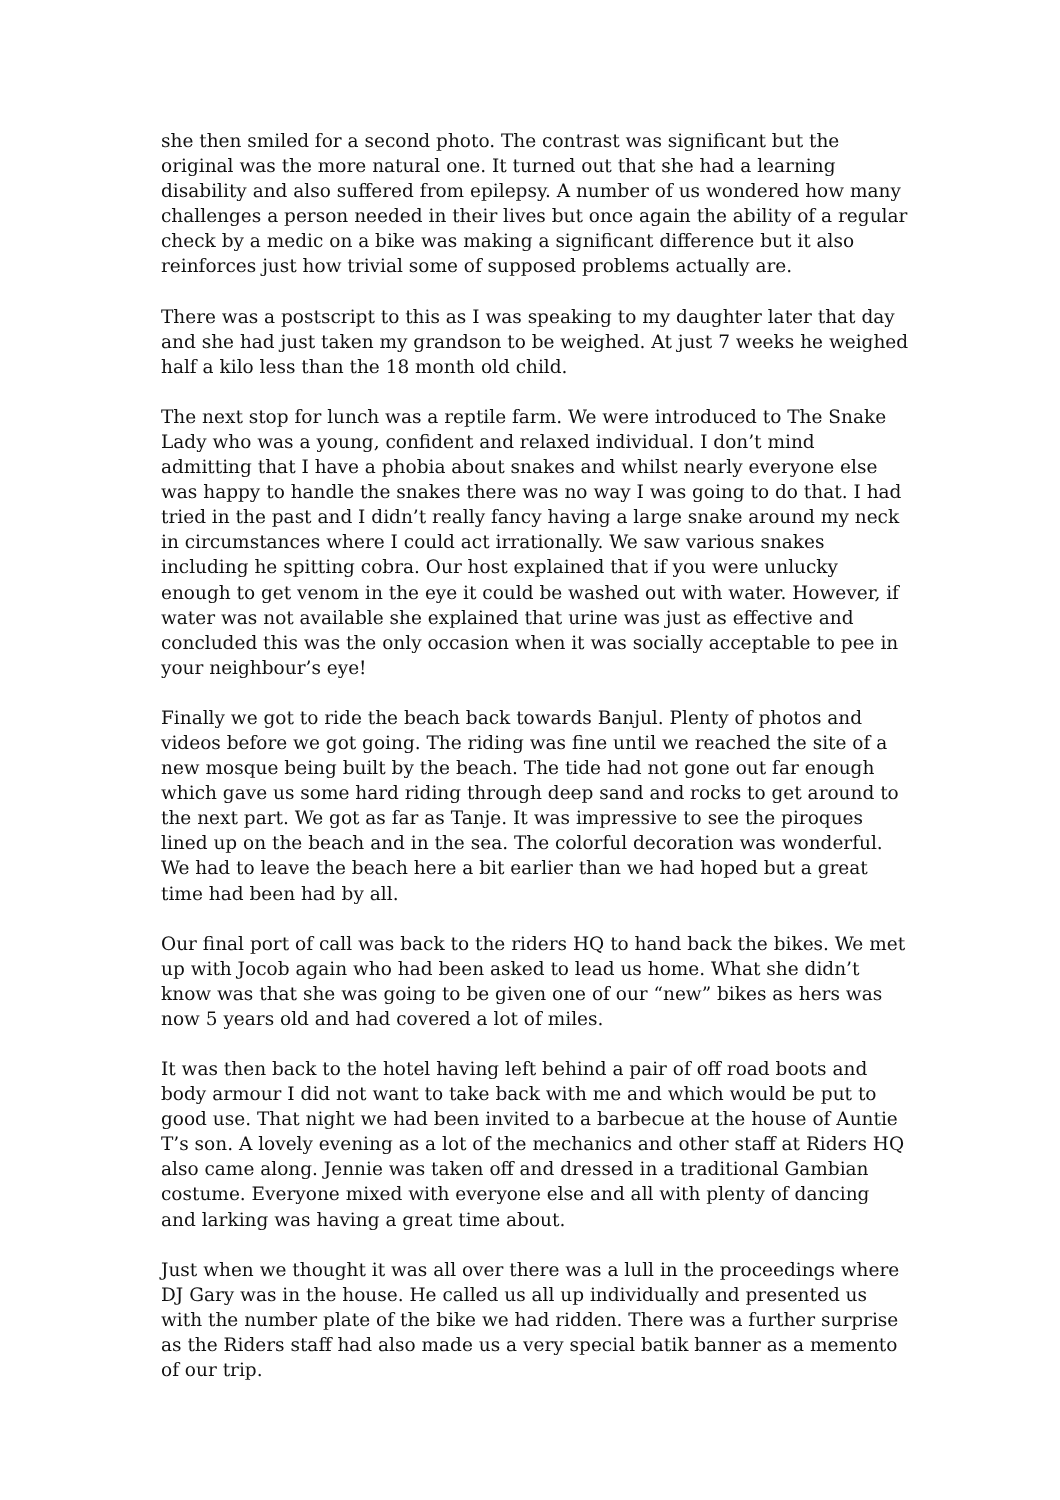she then smiled for a second photo. The contrast was significant but the original was the more natural one. It turned out that she had a learning disability and also suffered from epilepsy. A number of us wondered how many challenges a person needed in their lives but once again the ability of a regular check by a medic on a bike was making a significant difference but it also reinforces just how trivial some of supposed problems actually are.
There was a postscript to this as I was speaking to my daughter later that day and she had just taken my grandson to be weighed. At just 7 weeks he weighed half a kilo less than the 18 month old child.
The next stop for lunch was a reptile farm. We were introduced to The Snake Lady who was a young, confident and relaxed individual. I don’t mind admitting that I have a phobia about snakes and whilst nearly everyone else was happy to handle the snakes there was no way I was going to do that. I had tried in the past and I didn’t really fancy having a large snake around my neck in circumstances where I could act irrationally. We saw various snakes including he spitting cobra. Our host explained that if you were unlucky enough to get venom in the eye it could be washed out with water. However, if water was not available she explained that urine was just as effective and concluded this was the only occasion when it was socially acceptable to pee in your neighbour’s eye!
Finally we got to ride the beach back towards Banjul. Plenty of photos and videos before we got going. The riding was fine until we reached the site of a new mosque being built by the beach. The tide had not gone out far enough which gave us some hard riding through deep sand and rocks to get around to the next part. We got as far as Tanje. It was impressive to see the piroques lined up on the beach and in the sea. The colorful decoration was wonderful. We had to leave the beach here a bit earlier than we had hoped but a great time had been had by all.
Our final port of call was back to the riders HQ to hand back the bikes. We met up with Jocob again who had been asked to lead us home. What she didn’t know was that she was going to be given one of our “new” bikes as hers was now 5 years old and had covered a lot of miles.
It was then back to the hotel having left behind a pair of off road boots and body armour I did not want to take back with me and which would be put to good use. That night we had been invited to a barbecue at the house of Auntie T’s son. A lovely evening as a lot of the mechanics and other staff at Riders HQ also came along. Jennie was taken off and dressed in a traditional Gambian costume. Everyone mixed with everyone else and all with plenty of dancing and larking was having a great time about.
Just when we thought it was all over there was a lull in the proceedings where DJ Gary was in the house. He called us all up individually and presented us with the number plate of the bike we had ridden. There was a further surprise as the Riders staff had also made us a very special batik banner as a memento of our trip.